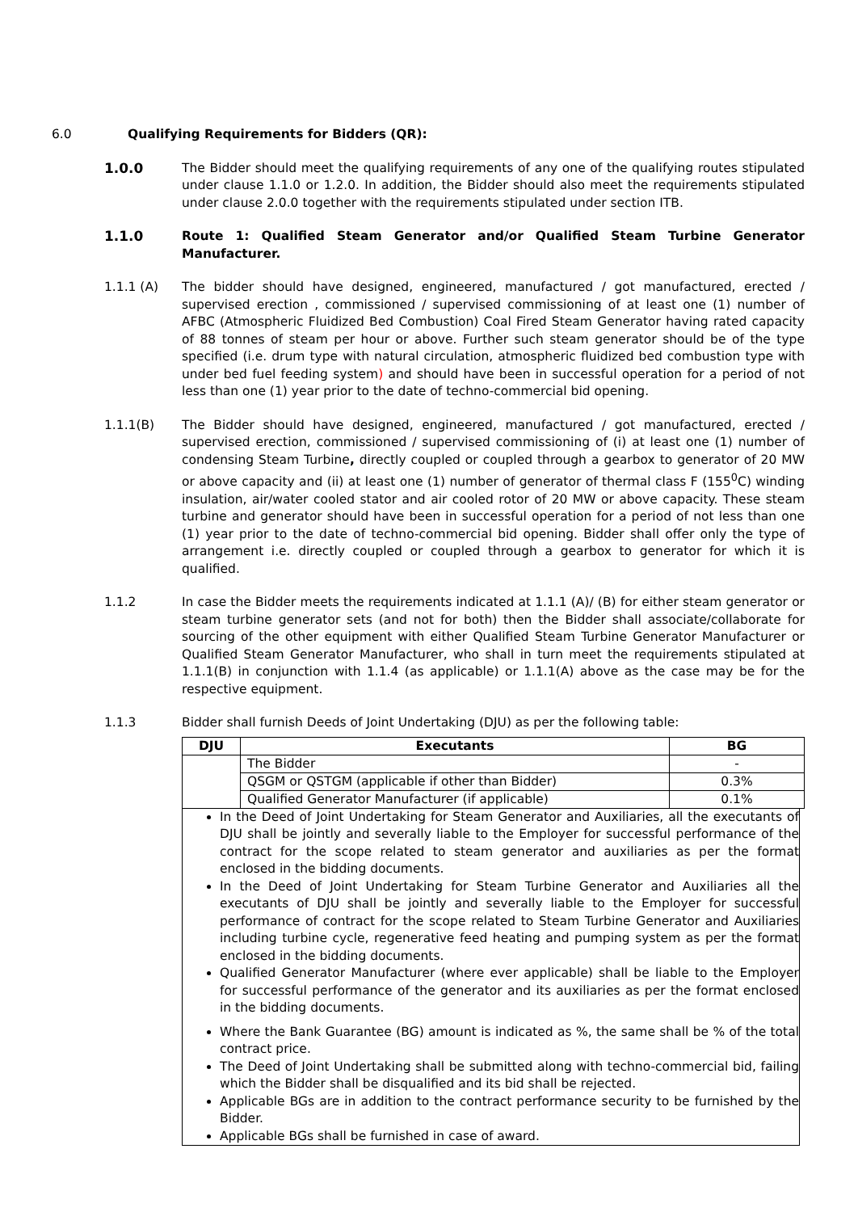6.0 Qualifying Requirements for Bidders (QR):
1.0.0 The Bidder should meet the qualifying requirements of any one of the qualifying routes stipulated under clause 1.1.0 or 1.2.0. In addition, the Bidder should also meet the requirements stipulated under clause 2.0.0 together with the requirements stipulated under section ITB.
1.1.0 Route 1: Qualified Steam Generator and/or Qualified Steam Turbine Generator Manufacturer.
1.1.1 (A) The bidder should have designed, engineered, manufactured / got manufactured, erected / supervised erection , commissioned / supervised commissioning of at least one (1) number of AFBC (Atmospheric Fluidized Bed Combustion) Coal Fired Steam Generator having rated capacity of 88 tonnes of steam per hour or above. Further such steam generator should be of the type specified (i.e. drum type with natural circulation, atmospheric fluidized bed combustion type with under bed fuel feeding system) and should have been in successful operation for a period of not less than one (1) year prior to the date of techno-commercial bid opening.
1.1.1(B) The Bidder should have designed, engineered, manufactured / got manufactured, erected / supervised erection, commissioned / supervised commissioning of (i) at least one (1) number of condensing Steam Turbine, directly coupled or coupled through a gearbox to generator of 20 MW or above capacity and (ii) at least one (1) number of generator of thermal class F (155<sup>0</sup>C) winding insulation, air/water cooled stator and air cooled rotor of 20 MW or above capacity. These steam turbine and generator should have been in successful operation for a period of not less than one (1) year prior to the date of techno-commercial bid opening. Bidder shall offer only the type of arrangement i.e. directly coupled or coupled through a gearbox to generator for which it is qualified.
1.1.2 In case the Bidder meets the requirements indicated at 1.1.1 (A)/ (B) for either steam generator or steam turbine generator sets (and not for both) then the Bidder shall associate/collaborate for sourcing of the other equipment with either Qualified Steam Turbine Generator Manufacturer or Qualified Steam Generator Manufacturer, who shall in turn meet the requirements stipulated at 1.1.1(B) in conjunction with 1.1.4 (as applicable) or 1.1.1(A) above as the case may be for the respective equipment.
1.1.3 Bidder shall furnish Deeds of Joint Undertaking (DJU) as per the following table:
| DJU | Executants | BG |
| --- | --- | --- |
| | The Bidder | - |
| | QSGM or QSTGM (applicable if other than Bidder) | 0.3% |
| | Qualified Generator Manufacturer (if applicable) | 0.1% |
In the Deed of Joint Undertaking for Steam Generator and Auxiliaries, all the executants of DJU shall be jointly and severally liable to the Employer for successful performance of the contract for the scope related to steam generator and auxiliaries as per the format enclosed in the bidding documents.
In the Deed of Joint Undertaking for Steam Turbine Generator and Auxiliaries all the executants of DJU shall be jointly and severally liable to the Employer for successful performance of contract for the scope related to Steam Turbine Generator and Auxiliaries including turbine cycle, regenerative feed heating and pumping system as per the format enclosed in the bidding documents.
Qualified Generator Manufacturer (where ever applicable) shall be liable to the Employer for successful performance of the generator and its auxiliaries as per the format enclosed in the bidding documents.
Where the Bank Guarantee (BG) amount is indicated as %, the same shall be % of the total contract price.
The Deed of Joint Undertaking shall be submitted along with techno-commercial bid, failing which the Bidder shall be disqualified and its bid shall be rejected.
Applicable BGs are in addition to the contract performance security to be furnished by the Bidder.
Applicable BGs shall be furnished in case of award.